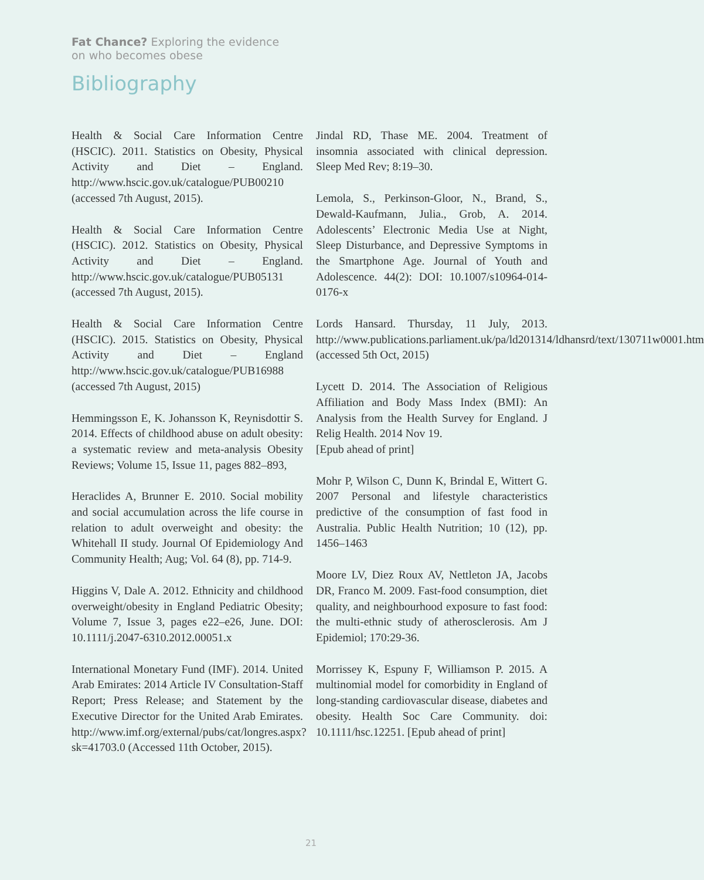Fat Chance? Exploring the evidence
on who becomes obese
Bibliography
Health & Social Care Information Centre (HSCIC). 2011. Statistics on Obesity, Physical Activity and Diet – England. http://www.hscic.gov.uk/catalogue/PUB00210 (accessed 7th August, 2015).
Health & Social Care Information Centre (HSCIC). 2012. Statistics on Obesity, Physical Activity and Diet – England. http://www.hscic.gov.uk/catalogue/PUB05131 (accessed 7th August, 2015).
Health & Social Care Information Centre (HSCIC). 2015. Statistics on Obesity, Physical Activity and Diet – England http://www.hscic.gov.uk/catalogue/PUB16988 (accessed 7th August, 2015)
Hemmingsson E, K. Johansson K, Reynisdottir S. 2014. Effects of childhood abuse on adult obesity: a systematic review and meta-analysis Obesity Reviews; Volume 15, Issue 11, pages 882–893,
Heraclides A, Brunner E. 2010. Social mobility and social accumulation across the life course in relation to adult overweight and obesity: the Whitehall II study. Journal Of Epidemiology And Community Health; Aug; Vol. 64 (8), pp. 714-9.
Higgins V, Dale A. 2012. Ethnicity and childhood overweight/obesity in England Pediatric Obesity; Volume 7, Issue 3, pages e22–e26, June. DOI: 10.1111/j.2047-6310.2012.00051.x
International Monetary Fund (IMF). 2014. United Arab Emirates: 2014 Article IV Consultation-Staff Report; Press Release; and Statement by the Executive Director for the United Arab Emirates. http://www.imf.org/external/pubs/cat/longres.aspx?sk=41703.0 (Accessed 11th October, 2015).
Jindal RD, Thase ME. 2004. Treatment of insomnia associated with clinical depression. Sleep Med Rev; 8:19–30.
Lemola, S., Perkinson-Gloor, N., Brand, S., Dewald-Kaufmann, Julia., Grob, A. 2014. Adolescents’ Electronic Media Use at Night, Sleep Disturbance, and Depressive Symptoms in the Smartphone Age. Journal of Youth and Adolescence. 44(2): DOI: 10.1007/s10964-014-0176-x
Lords Hansard. Thursday, 11 July, 2013. http://www.publications.parliament.uk/pa/ld201314/ldhansrd/text/130711w0001.htm (accessed 5th Oct, 2015)
Lycett D. 2014. The Association of Religious Affiliation and Body Mass Index (BMI): An Analysis from the Health Survey for England. J Relig Health. 2014 Nov 19.
[Epub ahead of print]
Mohr P, Wilson C, Dunn K, Brindal E, Wittert G. 2007 Personal and lifestyle characteristics predictive of the consumption of fast food in Australia. Public Health Nutrition; 10 (12), pp. 1456–1463
Moore LV, Diez Roux AV, Nettleton JA, Jacobs DR, Franco M. 2009. Fast-food consumption, diet quality, and neighbourhood exposure to fast food: the multi-ethnic study of atherosclerosis. Am J Epidemiol; 170:29-36.
Morrissey K, Espuny F, Williamson P. 2015. A multinomial model for comorbidity in England of long-standing cardiovascular disease, diabetes and obesity. Health Soc Care Community. doi: 10.1111/hsc.12251. [Epub ahead of print]
21